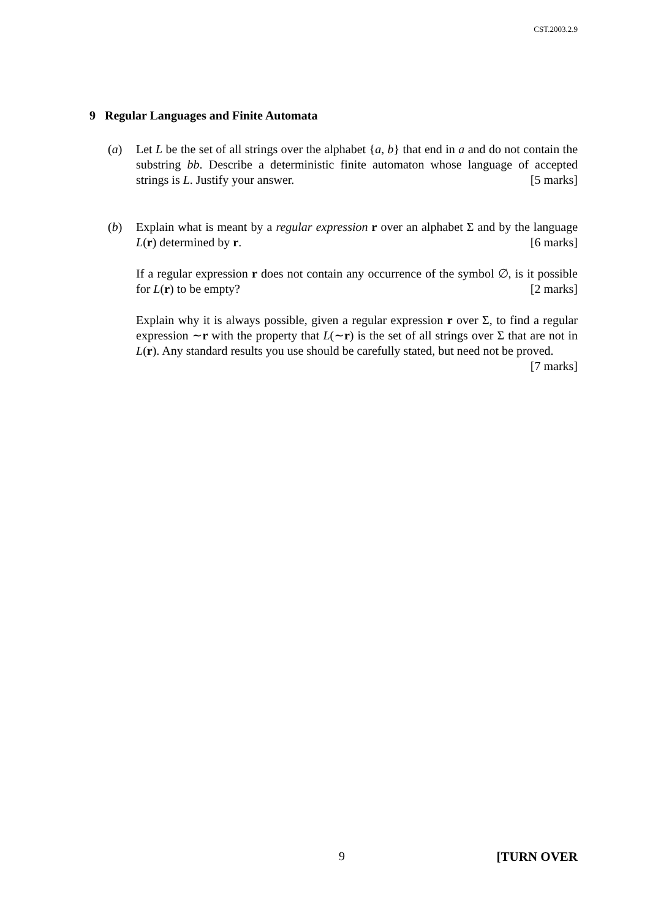CST.2003.2.9
9 Regular Languages and Finite Automata
(a) Let L be the set of all strings over the alphabet {a, b} that end in a and do not contain the substring bb. Describe a deterministic finite automaton whose language of accepted strings is L. Justify your answer. [5 marks]
(b) Explain what is meant by a regular expression r over an alphabet Σ and by the language L(r) determined by r. [6 marks]
If a regular expression r does not contain any occurrence of the symbol ∅, is it possible for L(r) to be empty? [2 marks]
Explain why it is always possible, given a regular expression r over Σ, to find a regular expression ∼r with the property that L(∼r) is the set of all strings over Σ that are not in L(r). Any standard results you use should be carefully stated, but need not be proved. [7 marks]
9 [TURN OVER